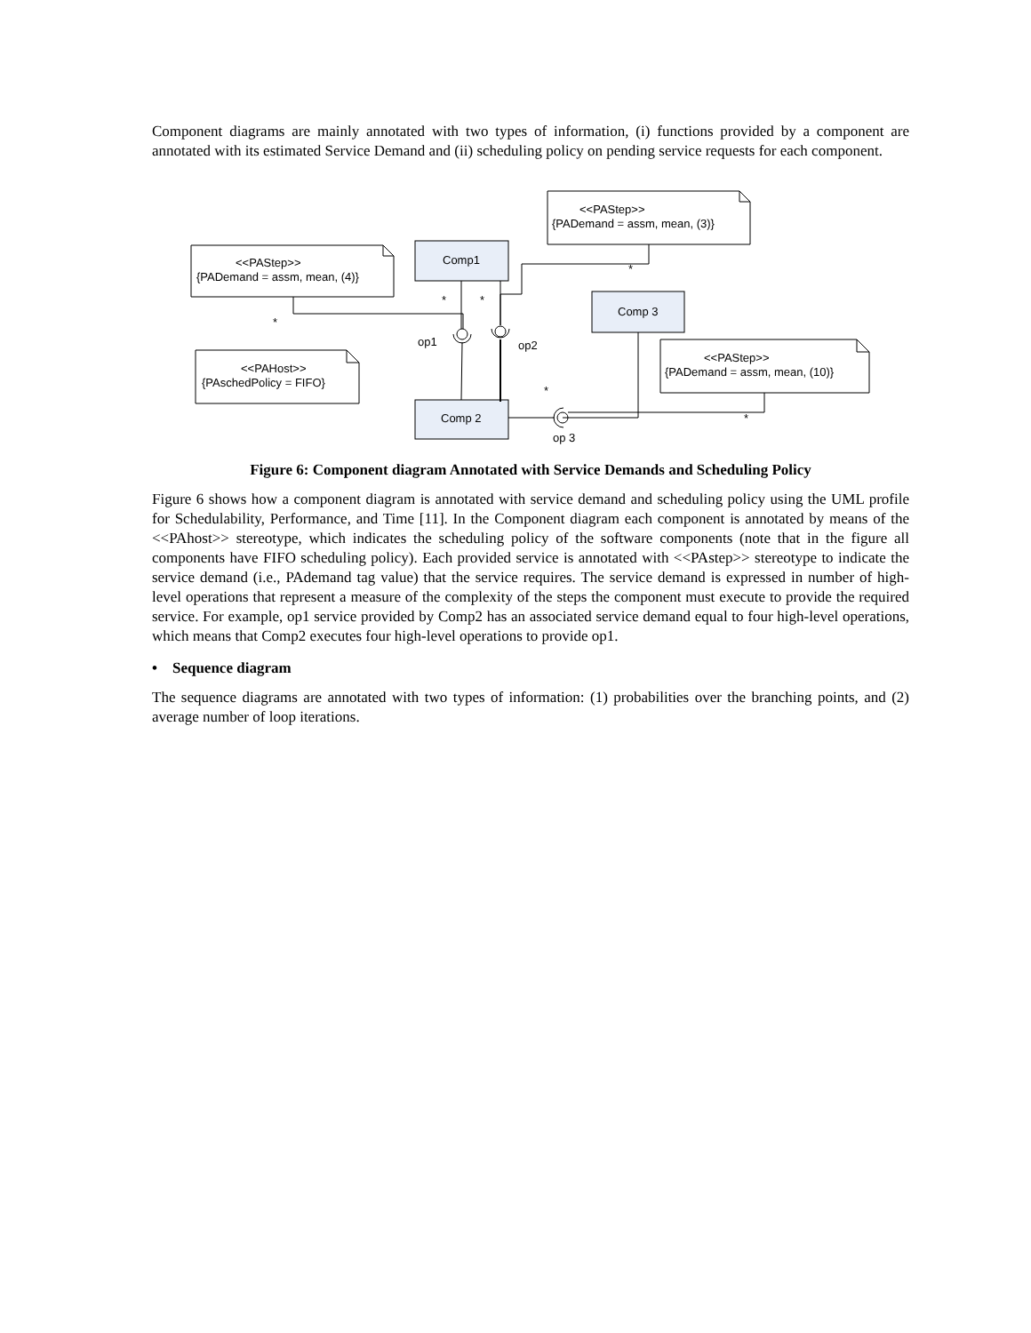Component diagrams are mainly annotated with two types of information, (i) functions provided by a component are annotated with its estimated Service Demand and (ii) scheduling policy on pending service requests for each component.
<<PAStep>>
{PADemand = assm, mean, (3)}
<<PAStep>>
{PADemand = assm, mean, (4)}
<<PAHost>>
{PAschedPolicy = FIFO}
<<PAStep>>
{PADemand = assm, mean, (10)}
Comp1
Comp 3
Comp 2
op1
op2
op 3
*
*
*
*
*
*
Figure 6: Component diagram Annotated with Service Demands and Scheduling Policy
Figure 6 shows how a component diagram is annotated with service demand and scheduling policy using the UML profile for Schedulability, Performance, and Time [11]. In the Component diagram each component is annotated by means of the <<PAhost>> stereotype, which indicates the scheduling policy of the software components (note that in the figure all components have FIFO scheduling policy). Each provided service is annotated with <<PAstep>> stereotype to indicate the service demand (i.e., PAdemand tag value) that the service requires. The service demand is expressed in number of high-level operations that represent a measure of the complexity of the steps the component must execute to provide the required service. For example, op1 service provided by Comp2 has an associated service demand equal to four high-level operations, which means that Comp2 executes four high-level operations to provide op1.
• Sequence diagram
The sequence diagrams are annotated with two types of information: (1) probabilities over the branching points, and (2) average number of loop iterations.